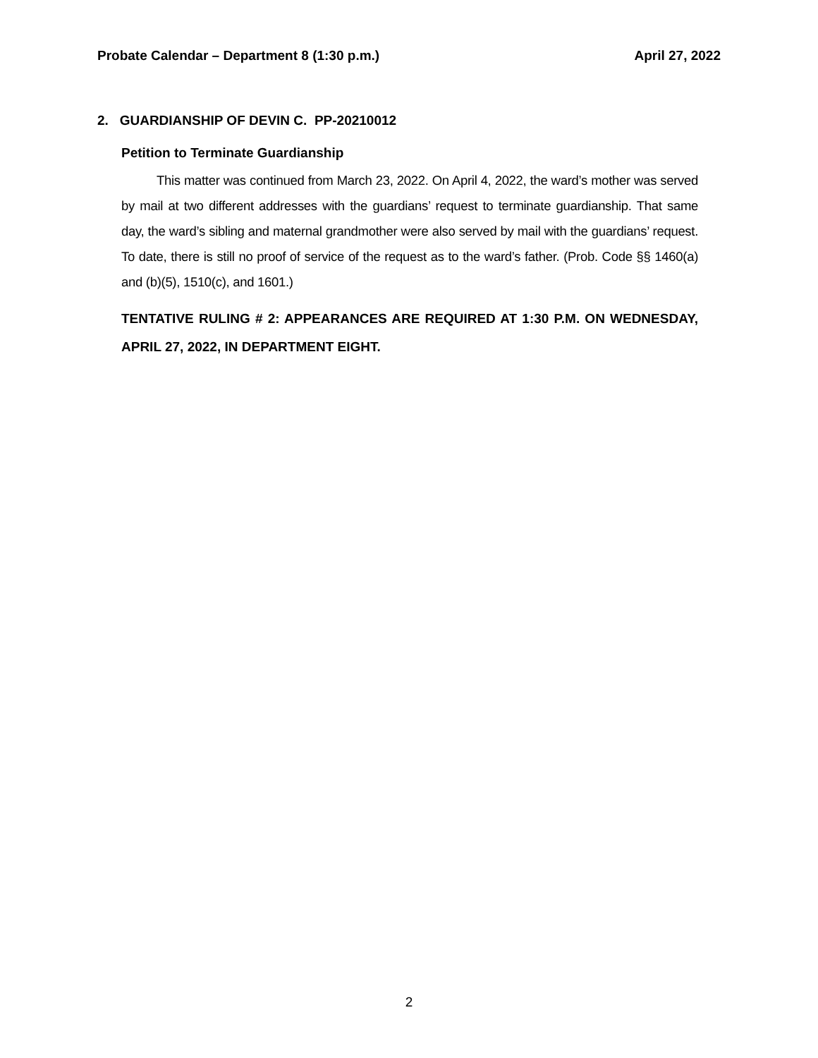Probate Calendar – Department 8 (1:30 p.m.) April 27, 2022
2. GUARDIANSHIP OF DEVIN C. PP-20210012
Petition to Terminate Guardianship
This matter was continued from March 23, 2022. On April 4, 2022, the ward’s mother was served by mail at two different addresses with the guardians’ request to terminate guardianship. That same day, the ward’s sibling and maternal grandmother were also served by mail with the guardians’ request. To date, there is still no proof of service of the request as to the ward’s father. (Prob. Code §§ 1460(a) and (b)(5), 1510(c), and 1601.)
TENTATIVE RULING # 2: APPEARANCES ARE REQUIRED AT 1:30 P.M. ON WEDNESDAY, APRIL 27, 2022, IN DEPARTMENT EIGHT.
2